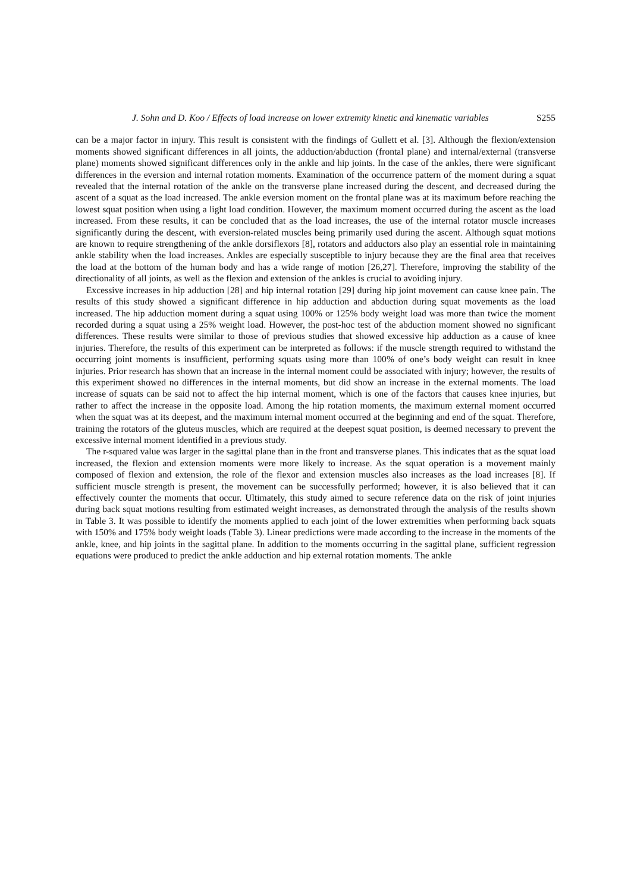J. Sohn and D. Koo / Effects of load increase on lower extremity kinetic and kinematic variables S255
can be a major factor in injury. This result is consistent with the findings of Gullett et al. [3]. Although the flexion/extension moments showed significant differences in all joints, the adduction/abduction (frontal plane) and internal/external (transverse plane) moments showed significant differences only in the ankle and hip joints. In the case of the ankles, there were significant differences in the eversion and internal rotation moments. Examination of the occurrence pattern of the moment during a squat revealed that the internal rotation of the ankle on the transverse plane increased during the descent, and decreased during the ascent of a squat as the load increased. The ankle eversion moment on the frontal plane was at its maximum before reaching the lowest squat position when using a light load condition. However, the maximum moment occurred during the ascent as the load increased. From these results, it can be concluded that as the load increases, the use of the internal rotator muscle increases significantly during the descent, with eversion-related muscles being primarily used during the ascent. Although squat motions are known to require strengthening of the ankle dorsiflexors [8], rotators and adductors also play an essential role in maintaining ankle stability when the load increases. Ankles are especially susceptible to injury because they are the final area that receives the load at the bottom of the human body and has a wide range of motion [26,27]. Therefore, improving the stability of the directionality of all joints, as well as the flexion and extension of the ankles is crucial to avoiding injury.
Excessive increases in hip adduction [28] and hip internal rotation [29] during hip joint movement can cause knee pain. The results of this study showed a significant difference in hip adduction and abduction during squat movements as the load increased. The hip adduction moment during a squat using 100% or 125% body weight load was more than twice the moment recorded during a squat using a 25% weight load. However, the post-hoc test of the abduction moment showed no significant differences. These results were similar to those of previous studies that showed excessive hip adduction as a cause of knee injuries. Therefore, the results of this experiment can be interpreted as follows: if the muscle strength required to withstand the occurring joint moments is insufficient, performing squats using more than 100% of one’s body weight can result in knee injuries. Prior research has shown that an increase in the internal moment could be associated with injury; however, the results of this experiment showed no differences in the internal moments, but did show an increase in the external moments. The load increase of squats can be said not to affect the hip internal moment, which is one of the factors that causes knee injuries, but rather to affect the increase in the opposite load. Among the hip rotation moments, the maximum external moment occurred when the squat was at its deepest, and the maximum internal moment occurred at the beginning and end of the squat. Therefore, training the rotators of the gluteus muscles, which are required at the deepest squat position, is deemed necessary to prevent the excessive internal moment identified in a previous study.
The r-squared value was larger in the sagittal plane than in the front and transverse planes. This indicates that as the squat load increased, the flexion and extension moments were more likely to increase. As the squat operation is a movement mainly composed of flexion and extension, the role of the flexor and extension muscles also increases as the load increases [8]. If sufficient muscle strength is present, the movement can be successfully performed; however, it is also believed that it can effectively counter the moments that occur. Ultimately, this study aimed to secure reference data on the risk of joint injuries during back squat motions resulting from estimated weight increases, as demonstrated through the analysis of the results shown in Table 3. It was possible to identify the moments applied to each joint of the lower extremities when performing back squats with 150% and 175% body weight loads (Table 3). Linear predictions were made according to the increase in the moments of the ankle, knee, and hip joints in the sagittal plane. In addition to the moments occurring in the sagittal plane, sufficient regression equations were produced to predict the ankle adduction and hip external rotation moments. The ankle